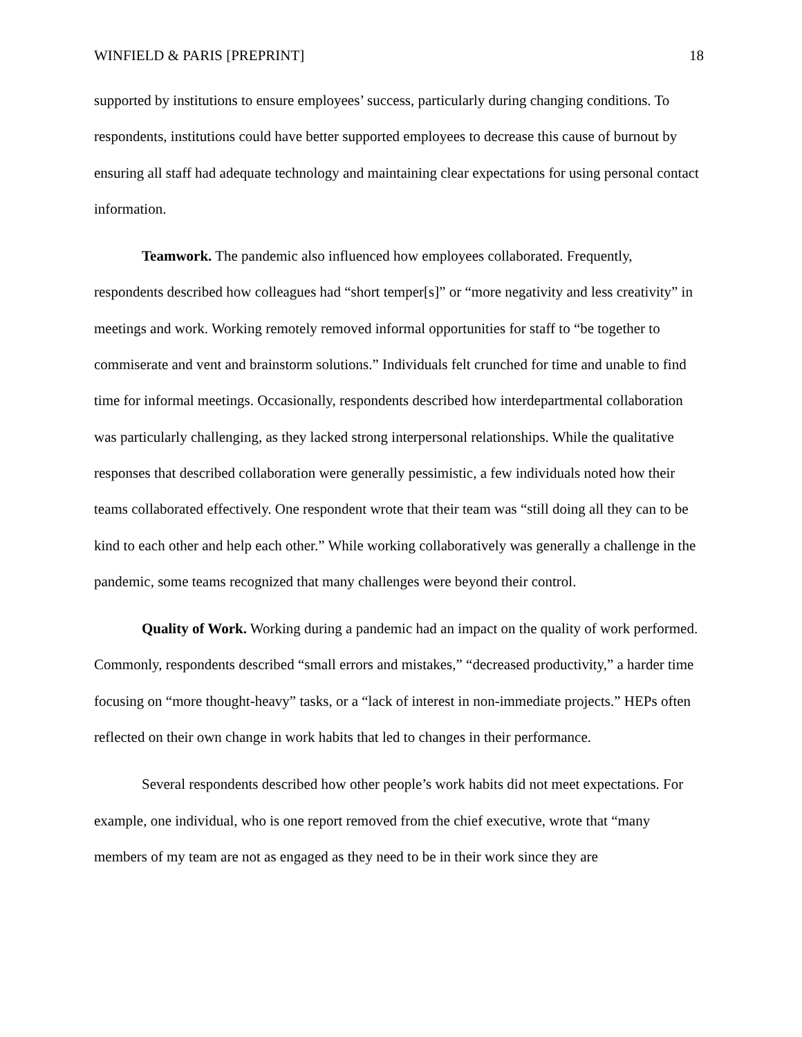WINFIELD & PARIS [PREPRINT] 18
supported by institutions to ensure employees’ success, particularly during changing conditions. To respondents, institutions could have better supported employees to decrease this cause of burnout by ensuring all staff had adequate technology and maintaining clear expectations for using personal contact information.
Teamwork. The pandemic also influenced how employees collaborated. Frequently, respondents described how colleagues had “short temper[s]” or “more negativity and less creativity” in meetings and work. Working remotely removed informal opportunities for staff to “be together to commiserate and vent and brainstorm solutions.” Individuals felt crunched for time and unable to find time for informal meetings. Occasionally, respondents described how interdepartmental collaboration was particularly challenging, as they lacked strong interpersonal relationships. While the qualitative responses that described collaboration were generally pessimistic, a few individuals noted how their teams collaborated effectively. One respondent wrote that their team was “still doing all they can to be kind to each other and help each other.” While working collaboratively was generally a challenge in the pandemic, some teams recognized that many challenges were beyond their control.
Quality of Work. Working during a pandemic had an impact on the quality of work performed. Commonly, respondents described “small errors and mistakes,” “decreased productivity,” a harder time focusing on “more thought-heavy” tasks, or a “lack of interest in non-immediate projects.” HEPs often reflected on their own change in work habits that led to changes in their performance.
Several respondents described how other people’s work habits did not meet expectations. For example, one individual, who is one report removed from the chief executive, wrote that “many members of my team are not as engaged as they need to be in their work since they are